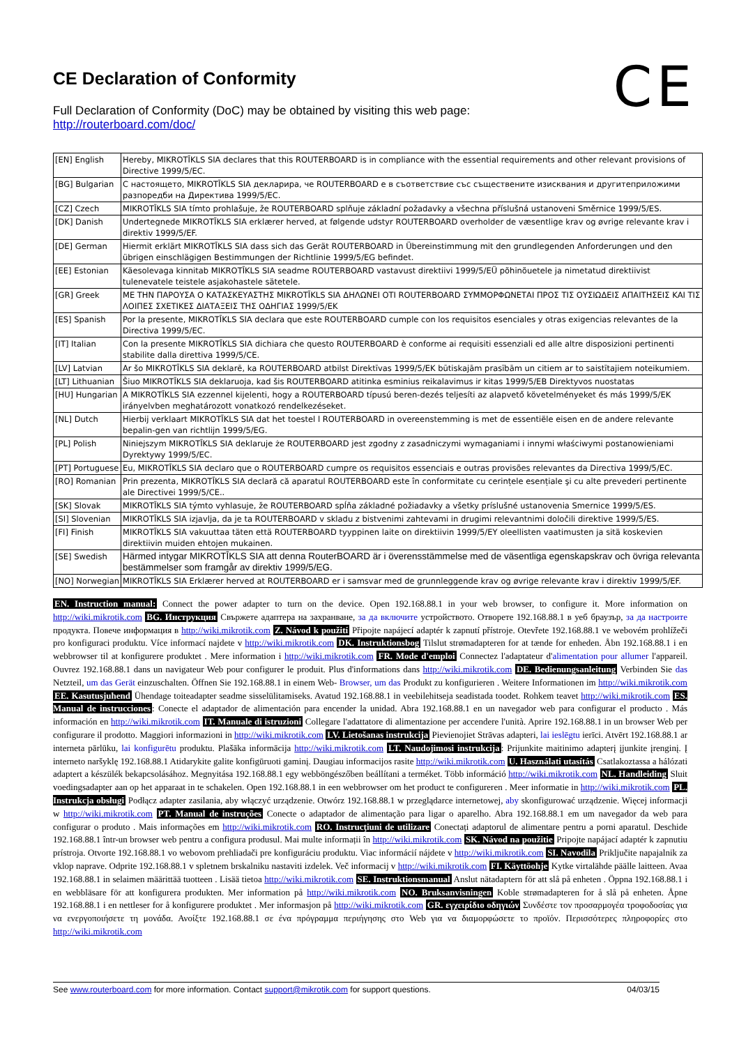CE Declaration of Conformity
CE
Full Declaration of Conformity (DoC) may be obtained by visiting this web page:
http://routerboard.com/doc/
| [EN] English | Hereby, MIKROTĪKLS SIA declares that this ROUTERBOARD is in compliance with the essential requirements and other relevant provisions of Directive 1999/5/EC. |
| [BG] Bulgarian | С настоящето, MIKROTĪKLS SIA декларира, че ROUTERBOARD е в съответствие със съществените изисквания и другитеприложими разпоредби на Директива 1999/5/ЕС. |
| [CZ] Czech | MIKROTĪKLS SIA tímto prohlašuje, že ROUTERBOARD splňuje základní požadavky a všechna příslušná ustanoveni Směrnice 1999/5/ES. |
| [DK] Danish | Undertegnede MIKROTĪKLS SIA erklærer herved, at følgende udstyr ROUTERBOARD overholder de væsentlige krav og øvrige relevante krav i direktiv 1999/5/EF. |
| [DE] German | Hiermit erklärt MIKROTĪKLS SIA dass sich das Gerät ROUTERBOARD in Übereinstimmung mit den grundlegenden Anforderungen und den übrigen einschlägigen Bestimmungen der Richtlinie 1999/5/EG befindet. |
| [EE] Estonian | Käesolevaga kinnitab MIKROTĪKLS SIA seadme ROUTERBOARD vastavust direktiivi 1999/5/EÜ põhinõuetele ja nimetatud direktiivist tulenevatele teistele asjakohastele sätetele. |
| [GR] Greek | ΜΕ ΤΗΝ ΠΑΡΟΥΣΑ Ο ΚΑΤΑΣΚΕΥΑΣΤΗΣ MIKROTĪKLS SIA ΔΗΛΩΝΕΙ ΟΤΙ ROUTERBOARD ΣΥΜΜΟΡΦΩΝΕΤΑΙ ΠΡΟΣ ΤΙΣ ΟΥΣΙΩΔΕΙΣ ΑΠΑΙΤΗΣΕΙΣ ΚΑΙ ΤΙΣ ΛΟΙΠΕΣ ΣΧΕΤΙΚΕΣ ΔΙΑΤΑΞΕΙΣ ΤΗΣ ΟΔΗΓΙΑΣ 1999/5/ΕΚ |
| [ES] Spanish | Por la presente, MIKROTĪKLS SIA declara que este ROUTERBOARD cumple con los requisitos esenciales y otras exigencias relevantes de la Directiva 1999/5/EC. |
| [IT] Italian | Con la presente MIKROTĪKLS SIA dichiara che questo ROUTERBOARD è conforme ai requisiti essenziali ed alle altre disposizioni pertinenti stabilite dalla direttiva 1999/5/CE. |
| [LV] Latvian | Ar šo MIKROTĪKLS SIA deklarē, ka ROUTERBOARD atbilst Direktīvas 1999/5/EK būtiskajām prasībām un citiem ar to saistītajiem noteikumiem. |
| [LT] Lithuanian | Šiuo MIKROTĪKLS SIA deklaruoja, kad šis ROUTERBOARD atitinka esminius reikalavimus ir kitas 1999/5/EB Direktyvos nuostatas |
| [HU] Hungarian | A MIKROTĪKLS SIA ezzennel kijelenti, hogy a ROUTERBOARD típusú beren-dezés teljesíti az alapvető követelményeket és más 1999/5/EK irányelvben meghatározott vonatkozó rendelkezéseket. |
| [NL] Dutch | Hierbij verklaart MIKROTĪKLS SIA dat het toestel l ROUTERBOARD in overeenstemming is met de essentiële eisen en de andere relevante bepalin-gen van richtlijn 1999/5/EG. |
| [PL] Polish | Niniejszym MIKROTĪKLS SIA deklaruje że ROUTERBOARD jest zgodny z zasadniczymi wymaganiami i innymi właściwymi postanowieniami Dyrektywy 1999/5/EC. |
| [PT] Portuguese | Eu, MIKROTĪKLS SIA declaro que o ROUTERBOARD cumpre os requisitos essenciais e outras provisões relevantes da Directiva 1999/5/EC. |
| [RO] Romanian | Prin prezenta, MIKROTĪKLS SIA declară că aparatul ROUTERBOARD este în conformitate cu cerințele esențiale şi cu alte prevederi pertinente ale Directivei 1999/5/CE.. |
| [SK] Slovak | MIKROTĪKLS SIA týmto vyhlasuje, že ROUTERBOARD spĺňa základné požiadavky a všetky príslušné ustanovenia Smernice 1999/5/ES. |
| [SI] Slovenian | MIKROTĪKLS SIA izjavlja, da je ta ROUTERBOARD v skladu z bistvenimi zahtevami in drugimi relevantnimi določili direktive 1999/5/ES. |
| [FI] Finish | MIKROTĪKLS SIA vakuuttaa täten että ROUTERBOARD tyyppinen laite on direktiivin 1999/5/EY oleellisten vaatimusten ja sitä koskevien direktiivin muiden ehtojen mukainen. |
| [SE] Swedish | Härmed intygar MIKROTĪKLS SIA att denna RouterBOARD är i överensstämmelse med de väsentliga egenskapskrav och övriga relevanta bestämmelser som framgår av direktiv 1999/5/EG. |
| [NO] Norwegian | MIKROTĪKLS SIA Erklærer herved at ROUTERBOARD er i samsvar med de grunnleggende krav og øvrige relevante krav i direktiv 1999/5/EF. |
EN. Instruction manual: Connect the power adapter to turn on the device. Open 192.168.88.1 in your web browser, to configure it. More information on http://wiki.mikrotik.com BG. Инструкция Свържете адаптера на захранване, за да включите устройството. Отворете 192.168.88.1 в уеб браузър, за да настроите продукта. Повече информация в http://wiki.mikrotik.com Z. Návod k použití Připojte napájecí adaptér k zapnutí přístroje. Otevřete 192.168.88.1 ve webovém prohlížeči pro konfiguraci produktu. Více informací najdete v http://wiki.mikrotik.com DK. Instruktionsbog Tilslut strømadapteren for at tænde for enheden. Åbn 192.168.88.1 i en webbrowser til at konfigurere produktet . Mere information i http://wiki.mikrotik.com FR. Mode d'emploi Connectez l'adaptateur d'alimentation pour allumer l'appareil. Ouvrez 192.168.88.1 dans un navigateur Web pour configurer le produit. Plus d'informations dans http://wiki.mikrotik.com DE. Bedienungsanleitung Verbinden Sie das Netzteil, um das Gerät einzuschalten. Öffnen Sie 192.168.88.1 in einem Web- Browser, um das Produkt zu konfigurieren . Weitere Informationen im http://wiki.mikrotik.com EE. Kasutusjuhend Ühendage toiteadapter seadme sisselülitamiseks. Avatud 192.168.88.1 in veebilehitseja seadistada toodet. Rohkem teavet http://wiki.mikrotik.com ES. Manual de instrucciones: Conecte el adaptador de alimentación para encender la unidad. Abra 192.168.88.1 en un navegador web para configurar el producto . Más información en http://wiki.mikrotik.com IT. Manuale di istruzioni Collegare l'adattatore di alimentazione per accendere l'unità. Aprire 192.168.88.1 in un browser Web per configurare il prodotto. Maggiori informazioni in http://wiki.mikrotik.com LV. Lietošanas instrukcija Pievienojiet Strāvas adapteri, lai ieslēgtu ierīci. Atvērt 192.168.88.1 ar interneta pārlūku, lai konfigurētu produktu. Plašāka informācija http://wiki.mikrotik.com LT. Naudojimosi instrukcija: Prijunkite maitinimo adapterį įjunkite įrenginį. Į interneto naršyklę 192.168.88.1 Atidarykite galite konfigūruoti gaminį. Daugiau informacijos rasite http://wiki.mikrotik.com U. Használati utasítás Csatlakoztassa a hálózati adaptert a készülék bekapcsolásához. Megnyitása 192.168.88.1 egy webböngészőben beállítani a terméket. Több információ http://wiki.mikrotik.com NL. Handleiding Sluit voedingsadapter aan op het apparaat in te schakelen. Open 192.168.88.1 in een webbrowser om het product te configureren . Meer informatie in http://wiki.mikrotik.com PL. Instrukcja obsługi Podłącz adapter zasilania, aby włączyć urządzenie. Otwórz 192.168.88.1 w przeglądarce internetowej, aby skonfigurować urządzenie. Więcej informacji w http://wiki.mikrotik.com PT. Manual de instruções Conecte o adaptador de alimentação para ligar o aparelho. Abra 192.168.88.1 em um navegador da web para configurar o produto . Mais informações em http://wiki.mikrotik.com RO. Instrucţiuni de utilizare Conectați adaptorul de alimentare pentru a porni aparatul. Deschide 192.168.88.1 într-un browser web pentru a configura produsul. Mai multe informații în http://wiki.mikrotik.com SK. Návod na použitie Pripojte napájací adaptér k zapnutiu prístroja. Otvorte 192.168.88.1 vo webovom prehliadači pre konfiguráciu produktu. Viac informácií nájdete v http://wiki.mikrotik.com SI. Navodila Priključite napajalnik za vklop naprave. Odprite 192.168.88.1 v spletnem brskalniku nastaviti izdelek. Več informacij v http://wiki.mikrotik.com FI. Käyttöohje Kytke virtalähde päälle laitteen. Avaa 192.168.88.1 in selaimen määrittää tuotteen . Lisää tietoa http://wiki.mikrotik.com SE. Instruktionsmanual Anslut nätadaptern för att slå på enheten . Öppna 192.168.88.1 i en webbläsare för att konfigurera produkten. Mer information på http://wiki.mikrotik.com NO. Bruksanvisningen Koble strømadapteren for å slå på enheten. Åpne 192.168.88.1 i en nettleser for å konfigurere produktet . Mer informasjon på http://wiki.mikrotik.com GR. εγχειρίδιο οδηγιών Συνδέστε τον προσαρμογέα τροφοδοσίας για να ενεργοποιήσετε τη μονάδα. Ανοίξτε 192.168.88.1 σε ένα πρόγραμμα περιήγησης στο Web για να διαμορφώσετε το προϊόν. Περισσότερες πληροφορίες στο http://wiki.mikrotik.com
See www.routerboard.com for more information. Contact support@mikrotik.com for support questions. 04/03/15